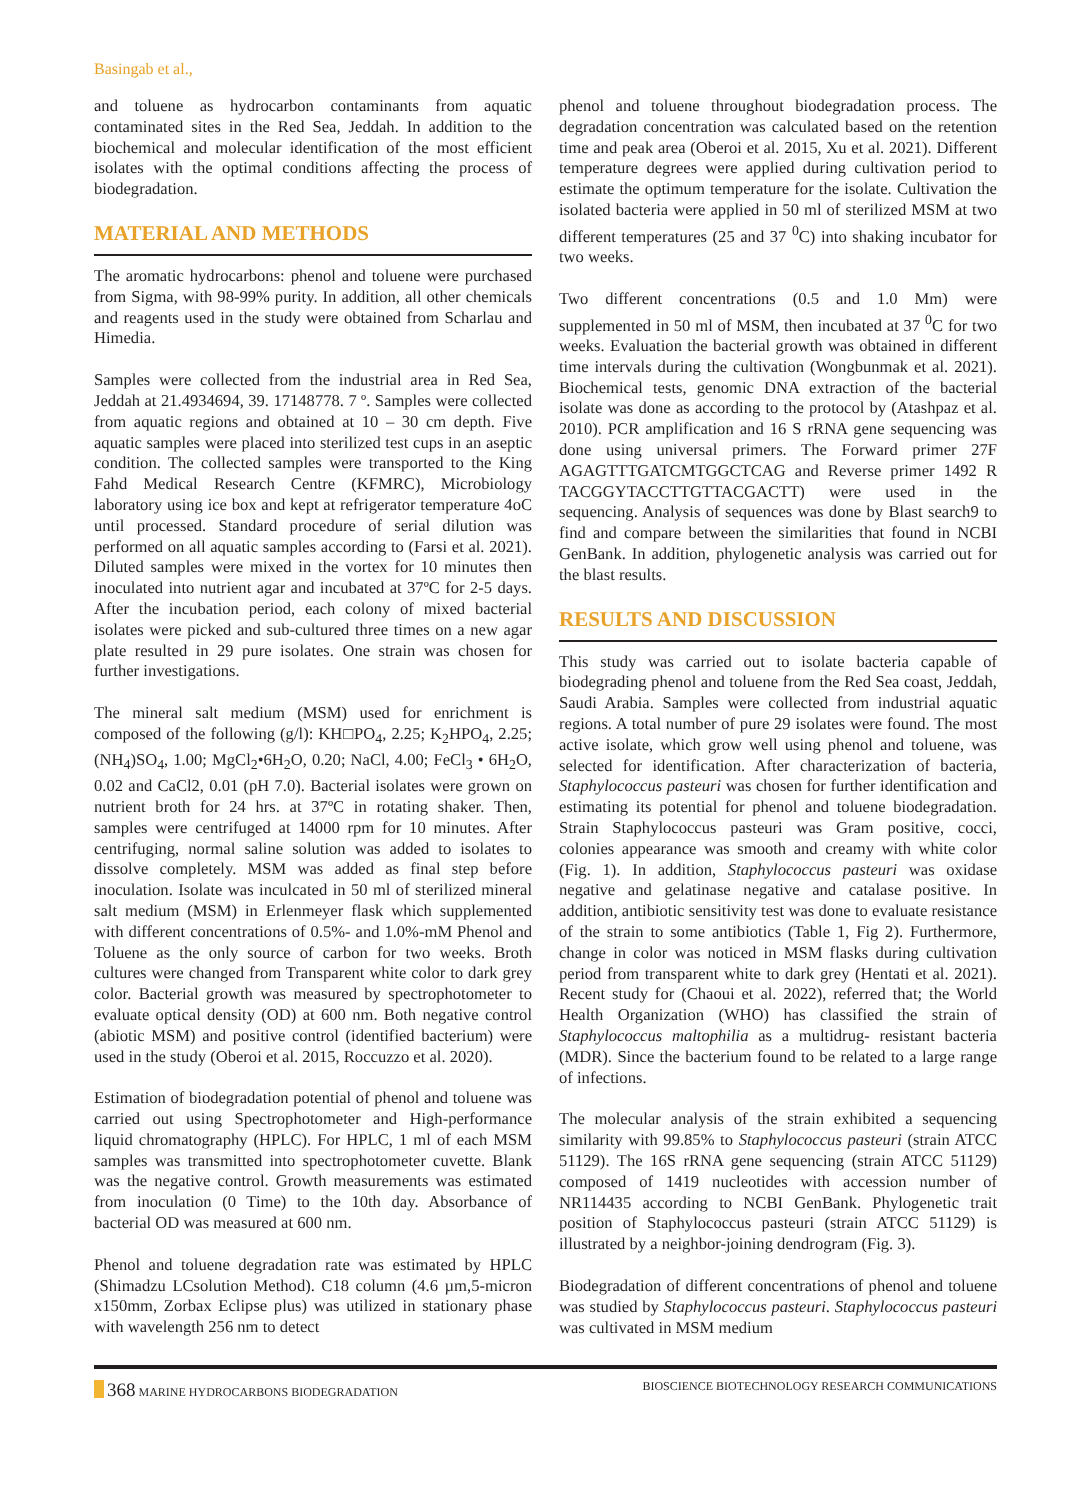Basingab et al.,
and toluene as hydrocarbon contaminants from aquatic contaminated sites in the Red Sea, Jeddah. In addition to the biochemical and molecular identification of the most efficient isolates with the optimal conditions affecting the process of biodegradation.
MATERIAL AND METHODS
The aromatic hydrocarbons: phenol and toluene were purchased from Sigma, with 98-99% purity. In addition, all other chemicals and reagents used in the study were obtained from Scharlau and Himedia.
Samples were collected from the industrial area in Red Sea, Jeddah at 21.4934694, 39. 17148778. 7 º. Samples were collected from aquatic regions and obtained at 10 – 30 cm depth. Five aquatic samples were placed into sterilized test cups in an aseptic condition. The collected samples were transported to the King Fahd Medical Research Centre (KFMRC), Microbiology laboratory using ice box and kept at refrigerator temperature 4oC until processed. Standard procedure of serial dilution was performed on all aquatic samples according to (Farsi et al. 2021). Diluted samples were mixed in the vortex for 10 minutes then inoculated into nutrient agar and incubated at 37ºC for 2-5 days. After the incubation period, each colony of mixed bacterial isolates were picked and sub-cultured three times on a new agar plate resulted in 29 pure isolates. One strain was chosen for further investigations.
The mineral salt medium (MSM) used for enrichment is composed of the following (g/l): KH□PO<sub>4</sub>, 2.25; K<sub>2</sub>HPO<sub>4</sub>, 2.25; (NH<sub>4</sub>)SO<sub>4</sub>, 1.00; MgCl<sub>2</sub>•6H<sub>2</sub>O, 0.20; NaCl, 4.00; FeCl<sub>3</sub> • 6H<sub>2</sub>O, 0.02 and CaCl2, 0.01 (pH 7.0). Bacterial isolates were grown on nutrient broth for 24 hrs. at 37ºC in rotating shaker. Then, samples were centrifuged at 14000 rpm for 10 minutes. After centrifuging, normal saline solution was added to isolates to dissolve completely. MSM was added as final step before inoculation. Isolate was inculcated in 50 ml of sterilized mineral salt medium (MSM) in Erlenmeyer flask which supplemented with different concentrations of 0.5%- and 1.0%-mM Phenol and Toluene as the only source of carbon for two weeks. Broth cultures were changed from Transparent white color to dark grey color. Bacterial growth was measured by spectrophotometer to evaluate optical density (OD) at 600 nm. Both negative control (abiotic MSM) and positive control (identified bacterium) were used in the study (Oberoi et al. 2015, Roccuzzo et al. 2020).
Estimation of biodegradation potential of phenol and toluene was carried out using Spectrophotometer and High-performance liquid chromatography (HPLC). For HPLC, 1 ml of each MSM samples was transmitted into spectrophotometer cuvette. Blank was the negative control. Growth measurements was estimated from inoculation (0 Time) to the 10th day. Absorbance of bacterial OD was measured at 600 nm.
Phenol and toluene degradation rate was estimated by HPLC (Shimadzu LCsolution Method). C18 column (4.6 µm,5-micron x150mm, Zorbax Eclipse plus) was utilized in stationary phase with wavelength 256 nm to detect
phenol and toluene throughout biodegradation process. The degradation concentration was calculated based on the retention time and peak area (Oberoi et al. 2015, Xu et al. 2021). Different temperature degrees were applied during cultivation period to estimate the optimum temperature for the isolate. Cultivation the isolated bacteria were applied in 50 ml of sterilized MSM at two different temperatures (25 and 37 <sup>0</sup>C) into shaking incubator for two weeks.
Two different concentrations (0.5 and 1.0 Mm) were supplemented in 50 ml of MSM, then incubated at 37 <sup>0</sup>C for two weeks. Evaluation the bacterial growth was obtained in different time intervals during the cultivation (Wongbunmak et al. 2021). Biochemical tests, genomic DNA extraction of the bacterial isolate was done as according to the protocol by (Atashpaz et al. 2010). PCR amplification and 16 S rRNA gene sequencing was done using universal primers. The Forward primer 27F AGAGTTTGATCMTGGCTCAG and Reverse primer 1492 R TACGGYTACCTTGTTACGACTT) were used in the sequencing. Analysis of sequences was done by Blast search9 to find and compare between the similarities that found in NCBI GenBank. In addition, phylogenetic analysis was carried out for the blast results.
RESULTS AND DISCUSSION
This study was carried out to isolate bacteria capable of biodegrading phenol and toluene from the Red Sea coast, Jeddah, Saudi Arabia. Samples were collected from industrial aquatic regions. A total number of pure 29 isolates were found. The most active isolate, which grow well using phenol and toluene, was selected for identification. After characterization of bacteria, Staphylococcus pasteuri was chosen for further identification and estimating its potential for phenol and toluene biodegradation. Strain Staphylococcus pasteuri was Gram positive, cocci, colonies appearance was smooth and creamy with white color (Fig. 1). In addition, Staphylococcus pasteuri was oxidase negative and gelatinase negative and catalase positive. In addition, antibiotic sensitivity test was done to evaluate resistance of the strain to some antibiotics (Table 1, Fig 2). Furthermore, change in color was noticed in MSM flasks during cultivation period from transparent white to dark grey (Hentati et al. 2021). Recent study for (Chaoui et al. 2022), referred that; the World Health Organization (WHO) has classified the strain of Staphylococcus maltophilia as a multidrug- resistant bacteria (MDR). Since the bacterium found to be related to a large range of infections.
The molecular analysis of the strain exhibited a sequencing similarity with 99.85% to Staphylococcus pasteuri (strain ATCC 51129). The 16S rRNA gene sequencing (strain ATCC 51129) composed of 1419 nucleotides with accession number of NR114435 according to NCBI GenBank. Phylogenetic trait position of Staphylococcus pasteuri (strain ATCC 51129) is illustrated by a neighbor-joining dendrogram (Fig. 3).
Biodegradation of different concentrations of phenol and toluene was studied by Staphylococcus pasteuri. Staphylococcus pasteuri was cultivated in MSM medium
368 MARINE HYDROCARBONS BIODEGRADATION
BIOSCIENCE BIOTECHNOLOGY RESEARCH COMMUNICATIONS